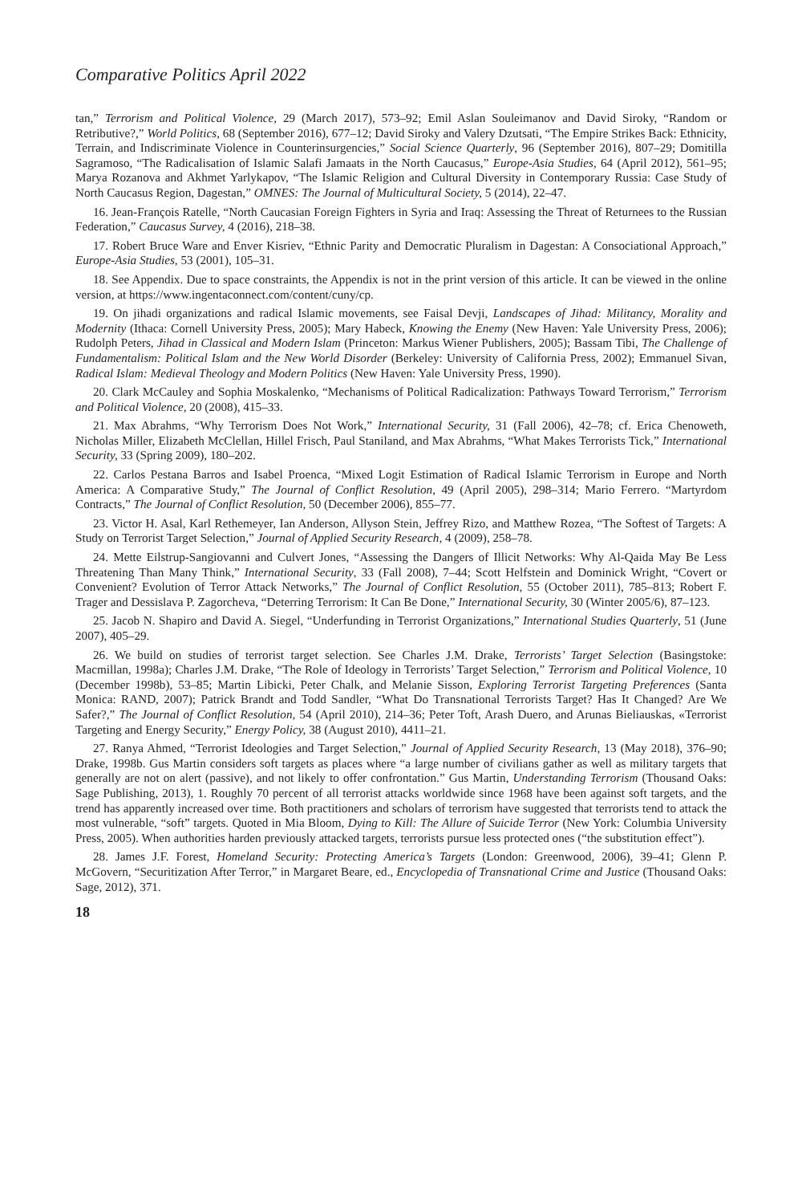Comparative Politics April 2022
tan,” Terrorism and Political Violence, 29 (March 2017), 573–92; Emil Aslan Souleimanov and David Siroky, “Random or Retributive?,” World Politics, 68 (September 2016), 677–12; David Siroky and Valery Dzutsati, “The Empire Strikes Back: Ethnicity, Terrain, and Indiscriminate Violence in Counterinsurgencies,” Social Science Quarterly, 96 (September 2016), 807–29; Domitilla Sagramoso, “The Radicalisation of Islamic Salafi Jamaats in the North Caucasus,” Europe-Asia Studies, 64 (April 2012), 561–95; Marya Rozanova and Akhmet Yarlykapov, “The Islamic Religion and Cultural Diversity in Contemporary Russia: Case Study of North Caucasus Region, Dagestan,” OMNES: The Journal of Multicultural Society, 5 (2014), 22–47.
16. Jean-François Ratelle, “North Caucasian Foreign Fighters in Syria and Iraq: Assessing the Threat of Returnees to the Russian Federation,” Caucasus Survey, 4 (2016), 218–38.
17. Robert Bruce Ware and Enver Kisriev, “Ethnic Parity and Democratic Pluralism in Dagestan: A Consociational Approach,” Europe-Asia Studies, 53 (2001), 105–31.
18. See Appendix. Due to space constraints, the Appendix is not in the print version of this article. It can be viewed in the online version, at https://www.ingentaconnect.com/content/cuny/cp.
19. On jihadi organizations and radical Islamic movements, see Faisal Devji, Landscapes of Jihad: Militancy, Morality and Modernity (Ithaca: Cornell University Press, 2005); Mary Habeck, Knowing the Enemy (New Haven: Yale University Press, 2006); Rudolph Peters, Jihad in Classical and Modern Islam (Princeton: Markus Wiener Publishers, 2005); Bassam Tibi, The Challenge of Fundamentalism: Political Islam and the New World Disorder (Berkeley: University of California Press, 2002); Emmanuel Sivan, Radical Islam: Medieval Theology and Modern Politics (New Haven: Yale University Press, 1990).
20. Clark McCauley and Sophia Moskalenko, “Mechanisms of Political Radicalization: Pathways Toward Terrorism,” Terrorism and Political Violence, 20 (2008), 415–33.
21. Max Abrahms, “Why Terrorism Does Not Work,” International Security, 31 (Fall 2006), 42–78; cf. Erica Chenoweth, Nicholas Miller, Elizabeth McClellan, Hillel Frisch, Paul Staniland, and Max Abrahms, “What Makes Terrorists Tick,” International Security, 33 (Spring 2009), 180–202.
22. Carlos Pestana Barros and Isabel Proenca, “Mixed Logit Estimation of Radical Islamic Terrorism in Europe and North America: A Comparative Study,” The Journal of Conflict Resolution, 49 (April 2005), 298–314; Mario Ferrero. “Martyrdom Contracts,” The Journal of Conflict Resolution, 50 (December 2006), 855–77.
23. Victor H. Asal, Karl Rethemeyer, Ian Anderson, Allyson Stein, Jeffrey Rizo, and Matthew Rozea, “The Softest of Targets: A Study on Terrorist Target Selection,” Journal of Applied Security Research, 4 (2009), 258–78.
24. Mette Eilstrup-Sangiovanni and Culvert Jones, “Assessing the Dangers of Illicit Networks: Why Al-Qaida May Be Less Threatening Than Many Think,” International Security, 33 (Fall 2008), 7–44; Scott Helfstein and Dominick Wright, “Covert or Convenient? Evolution of Terror Attack Networks,” The Journal of Conflict Resolution, 55 (October 2011), 785–813; Robert F. Trager and Dessislava P. Zagorcheva, “Deterring Terrorism: It Can Be Done,” International Security, 30 (Winter 2005/6), 87–123.
25. Jacob N. Shapiro and David A. Siegel, “Underfunding in Terrorist Organizations,” International Studies Quarterly, 51 (June 2007), 405–29.
26. We build on studies of terrorist target selection. See Charles J.M. Drake, Terrorists’ Target Selection (Basingstoke: Macmillan, 1998a); Charles J.M. Drake, “The Role of Ideology in Terrorists’ Target Selection,” Terrorism and Political Violence, 10 (December 1998b), 53–85; Martin Libicki, Peter Chalk, and Melanie Sisson, Exploring Terrorist Targeting Preferences (Santa Monica: RAND, 2007); Patrick Brandt and Todd Sandler, “What Do Transnational Terrorists Target? Has It Changed? Are We Safer?,” The Journal of Conflict Resolution, 54 (April 2010), 214–36; Peter Toft, Arash Duero, and Arunas Bieliauskas, «Terrorist Targeting and Energy Security,” Energy Policy, 38 (August 2010), 4411–21.
27. Ranya Ahmed, “Terrorist Ideologies and Target Selection,” Journal of Applied Security Research, 13 (May 2018), 376–90; Drake, 1998b. Gus Martin considers soft targets as places where “a large number of civilians gather as well as military targets that generally are not on alert (passive), and not likely to offer confrontation.” Gus Martin, Understanding Terrorism (Thousand Oaks: Sage Publishing, 2013), 1. Roughly 70 percent of all terrorist attacks worldwide since 1968 have been against soft targets, and the trend has apparently increased over time. Both practitioners and scholars of terrorism have suggested that terrorists tend to attack the most vulnerable, “soft” targets. Quoted in Mia Bloom, Dying to Kill: The Allure of Suicide Terror (New York: Columbia University Press, 2005). When authorities harden previously attacked targets, terrorists pursue less protected ones (“the substitution effect”).
28. James J.F. Forest, Homeland Security: Protecting America’s Targets (London: Greenwood, 2006), 39–41; Glenn P. McGovern, “Securitization After Terror,” in Margaret Beare, ed., Encyclopedia of Transnational Crime and Justice (Thousand Oaks: Sage, 2012), 371.
18